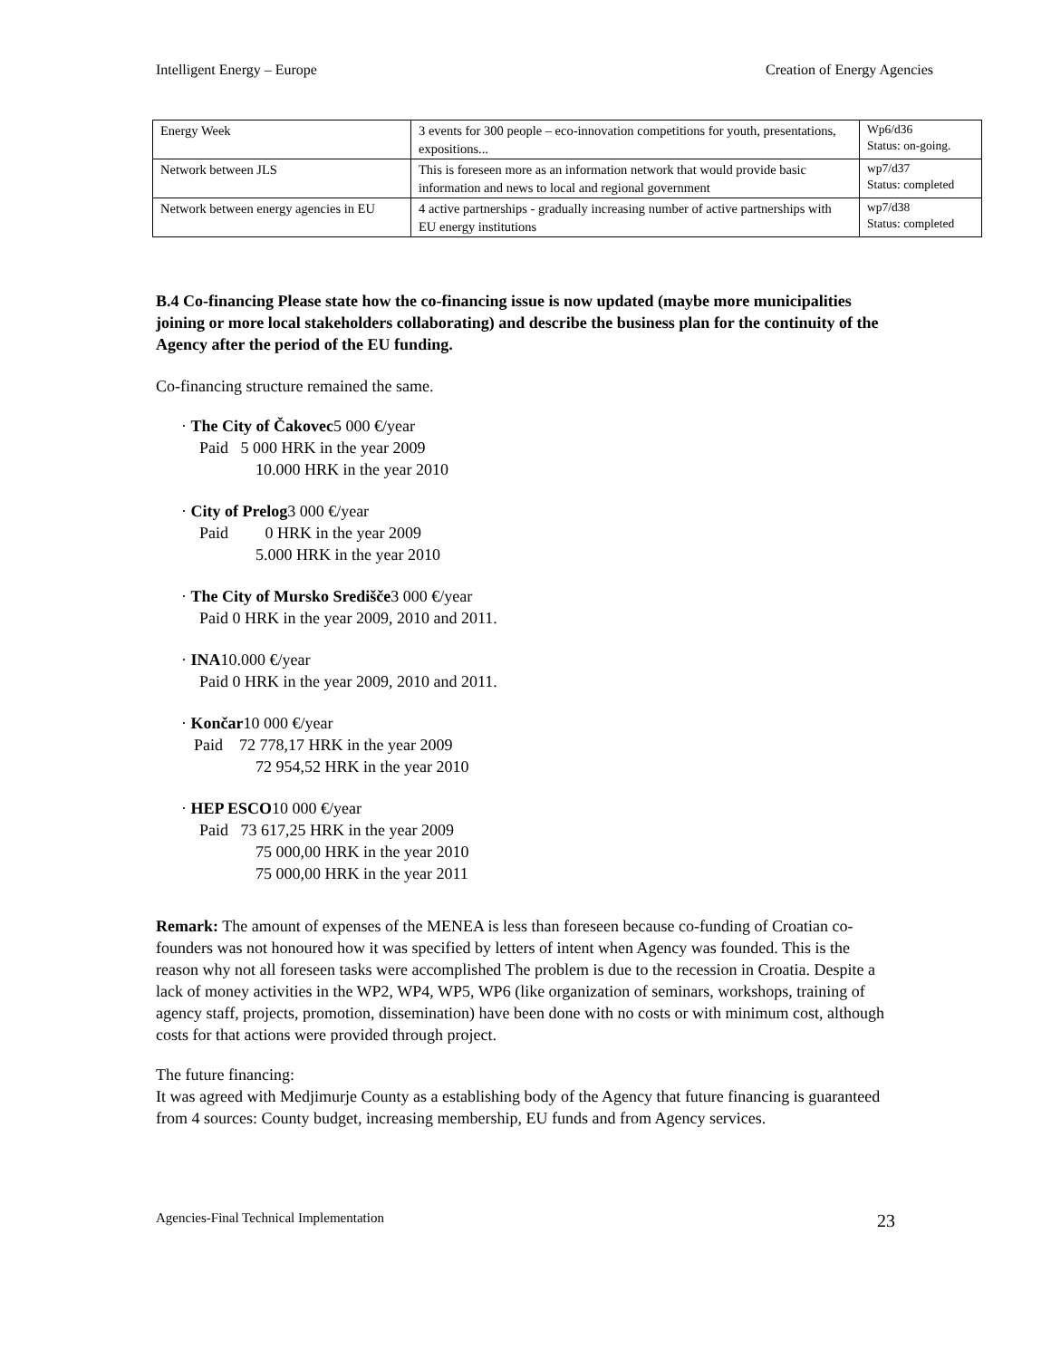Intelligent Energy – Europe Creation of Energy Agencies
| Energy Week | 3 events for 300 people – eco-innovation competitions for youth, presentations, expositions... | Wp6/d36 Status: on-going. |
| Network between JLS | This is foreseen more as an information network that would provide basic information and news to local and regional government | wp7/d37 Status: completed |
| Network between energy agencies in EU | 4 active partnerships - gradually increasing number of active partnerships with EU energy institutions | wp7/d38 Status: completed |
B.4 Co-financing Please state how the co-financing issue is now updated (maybe more municipalities joining or more local stakeholders collaborating) and describe the business plan for the continuity of the Agency after the period of the EU funding.
Co-financing structure remained the same.
· The City of Čakovec5 000 €/year
Paid 5 000 HRK in the year 2009
10.000 HRK in the year 2010
· City of Prelog3 000 €/year
Paid 0 HRK in the year 2009
5.000 HRK in the year 2010
· The City of Mursko Središče3 000 €/year
Paid 0 HRK in the year 2009, 2010 and 2011.
· INA10.000 €/year
Paid 0 HRK in the year 2009, 2010 and 2011.
· Končar10 000 €/year
Paid 72 778,17 HRK in the year 2009
72 954,52 HRK in the year 2010
· HEP ESCO10 000 €/year
Paid 73 617,25 HRK in the year 2009
75 000,00 HRK in the year 2010
75 000,00 HRK in the year 2011
Remark: The amount of expenses of the MENEA is less than foreseen because co-funding of Croatian co-founders was not honoured how it was specified by letters of intent when Agency was founded. This is the reason why not all foreseen tasks were accomplished The problem is due to the recession in Croatia. Despite a lack of money activities in the WP2, WP4, WP5, WP6 (like organization of seminars, workshops, training of agency staff, projects, promotion, dissemination) have been done with no costs or with minimum cost, although costs for that actions were provided through project.
The future financing:
It was agreed with Medjimurje County as a establishing body of the Agency that future financing is guaranteed from 4 sources: County budget, increasing membership, EU funds and from Agency services.
Agencies-Final Technical Implementation 23